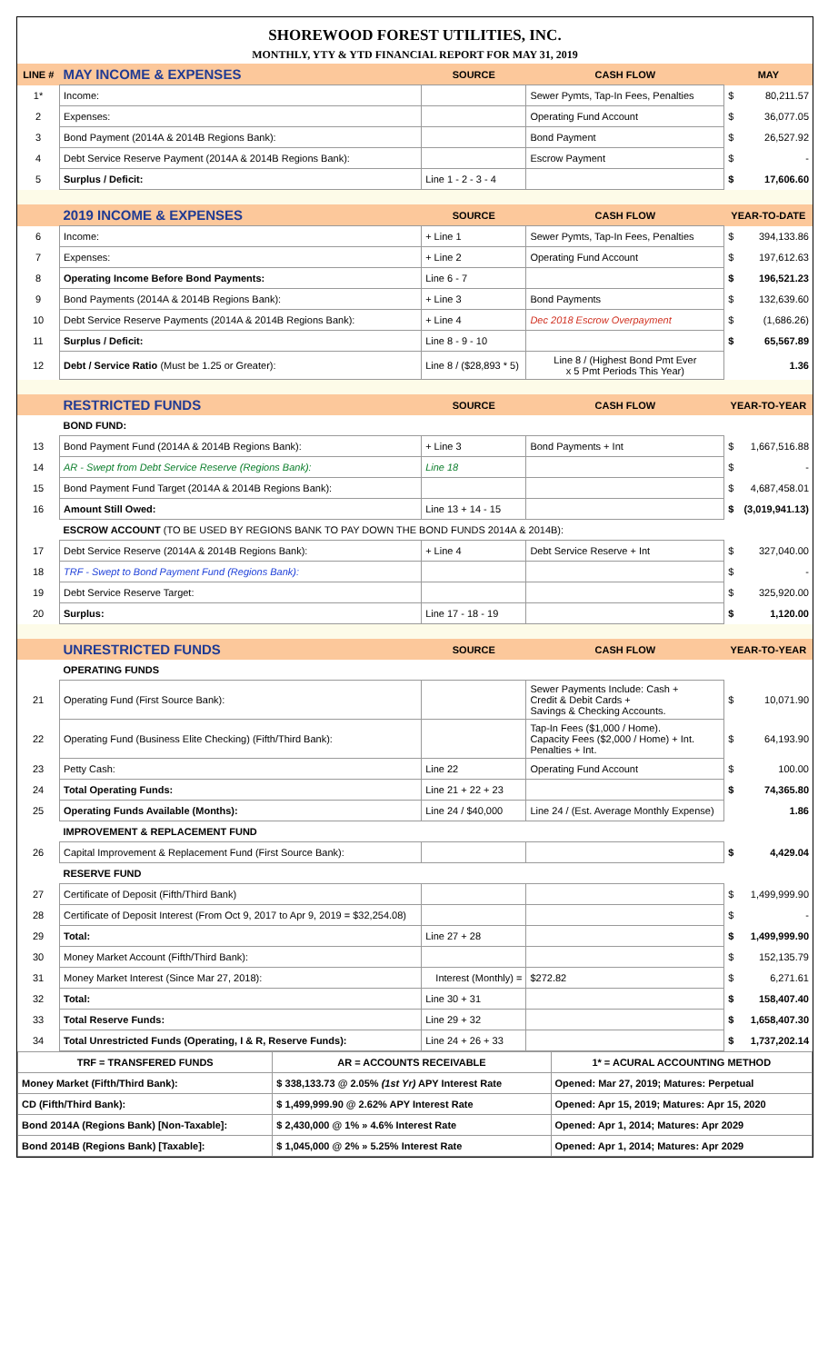SHOREWOOD FOREST UTILITIES, INC.
MONTHLY, YTY & YTD FINANCIAL REPORT FOR MAY 31, 2019
| LINE # | MAY INCOME & EXPENSES | SOURCE | CASH FLOW | MAY | |
| 1* | Income: | | Sewer Pymts, Tap-In Fees, Penalties | $ | 80,211.57 |
| 2 | Expenses: | | Operating Fund Account | $ | 36,077.05 |
| 3 | Bond Payment (2014A & 2014B Regions Bank): | | Bond Payment | $ | 26,527.92 |
| 4 | Debt Service Reserve Payment (2014A & 2014B Regions Bank): | | Escrow Payment | $ | - |
| 5 | Surplus / Deficit: | Line 1 - 2 - 3 - 4 | | $ | 17,606.60 |
| | 2019 INCOME & EXPENSES | SOURCE | CASH FLOW | YEAR-TO-DATE | |
| 6 | Income: | + Line 1 | Sewer Pymts, Tap-In Fees, Penalties | $ | 394,133.86 |
| 7 | Expenses: | + Line 2 | Operating Fund Account | $ | 197,612.63 |
| 8 | Operating Income Before Bond Payments: | Line 6 - 7 | | $ | 196,521.23 |
| 9 | Bond Payments (2014A & 2014B Regions Bank): | + Line 3 | Bond Payments | $ | 132,639.60 |
| 10 | Debt Service Reserve Payments (2014A & 2014B Regions Bank): | + Line 4 | Dec 2018 Escrow Overpayment | $ | (1,686.26) |
| 11 | Surplus / Deficit: | Line 8 - 9 - 10 | | $ | 65,567.89 |
| 12 | Debt / Service Ratio (Must be 1.25 or Greater): | Line 8 / ($28,893 * 5) | Line 8 / (Highest Bond Pmt Ever x 5 Pmt Periods This Year) | | 1.36 |
| | RESTRICTED FUNDS | SOURCE | CASH FLOW | YEAR-TO-YEAR | |
| | BOND FUND: | | | | |
| 13 | Bond Payment Fund (2014A & 2014B Regions Bank): | + Line 3 | Bond Payments + Int | $ | 1,667,516.88 |
| 14 | AR - Swept from Debt Service Reserve (Regions Bank): | Line 18 | | $ | - |
| 15 | Bond Payment Fund Target (2014A & 2014B Regions Bank): | | | $ | 4,687,458.01 |
| 16 | Amount Still Owed: | Line 13 + 14 - 15 | | $ | (3,019,941.13) |
| | ESCROW ACCOUNT (TO BE USED BY REGIONS BANK TO PAY DOWN THE BOND FUNDS 2014A & 2014B): | | | | |
| 17 | Debt Service Reserve (2014A & 2014B Regions Bank): | + Line 4 | Debt Service Reserve + Int | $ | 327,040.00 |
| 18 | TRF - Swept to Bond Payment Fund (Regions Bank): | | | $ | - |
| 19 | Debt Service Reserve Target: | | | $ | 325,920.00 |
| 20 | Surplus: | Line 17 - 18 - 19 | | $ | 1,120.00 |
| | UNRESTRICTED FUNDS | SOURCE | CASH FLOW | YEAR-TO-YEAR | |
| | OPERATING FUNDS | | | | |
| 21 | Operating Fund (First Source Bank): | | Sewer Payments Include: Cash + Credit & Debit Cards + Savings & Checking Accounts. | $ | 10,071.90 |
| 22 | Operating Fund (Business Elite Checking) (Fifth/Third Bank): | | Tap-In Fees ($1,000 / Home). Capacity Fees ($2,000 / Home) + Int. Penalties + Int. | $ | 64,193.90 |
| 23 | Petty Cash: | Line 22 | Operating Fund Account | $ | 100.00 |
| 24 | Total Operating Funds: | Line 21 + 22 + 23 | | $ | 74,365.80 |
| 25 | Operating Funds Available (Months): | Line 24 / $40,000 | Line 24 / (Est. Average Monthly Expense) | | 1.86 |
| | IMPROVEMENT & REPLACEMENT FUND | | | | |
| 26 | Capital Improvement & Replacement Fund (First Source Bank): | | | $ | 4,429.04 |
| | RESERVE FUND | | | | |
| 27 | Certificate of Deposit (Fifth/Third Bank) | | | $ | 1,499,999.90 |
| 28 | Certificate of Deposit Interest (From Oct 9, 2017 to Apr 9, 2019 = $32,254.08) | | | $ | - |
| 29 | Total: | Line 27 + 28 | | $ | 1,499,999.90 |
| 30 | Money Market Account (Fifth/Third Bank): | | | $ | 152,135.79 |
| 31 | Money Market Interest (Since Mar 27, 2018): | Interest (Monthly) = | $272.82 | $ | 6,271.61 |
| 32 | Total: | Line 30 + 31 | | $ | 158,407.40 |
| 33 | Total Reserve Funds: | Line 29 + 32 | | $ | 1,658,407.30 |
| 34 | Total Unrestricted Funds (Operating, I & R, Reserve Funds): | Line 24 + 26 + 33 | | $ | 1,737,202.14 |
| TRF = TRANSFERED FUNDS | | AR = ACCOUNTS RECEIVABLE | 1* = ACURAL ACCOUNTING METHOD |
| Money Market (Fifth/Third Bank): | $ 338,133.73 @ 2.05% (1st Yr) APY Interest Rate | | Opened: Mar 27, 2019; Matures: Perpetual |
| CD (Fifth/Third Bank): | $ 1,499,999.90 @ 2.62% APY Interest Rate | | Opened: Apr 15, 2019; Matures: Apr 15, 2020 |
| Bond 2014A (Regions Bank) [Non-Taxable]: | $ 2,430,000 @ 1% » 4.6% Interest Rate | | Opened: Apr 1, 2014; Matures: Apr 2029 |
| Bond 2014B (Regions Bank) [Taxable]: | $ 1,045,000 @ 2% » 5.25% Interest Rate | | Opened: Apr 1, 2014; Matures: Apr 2029 |